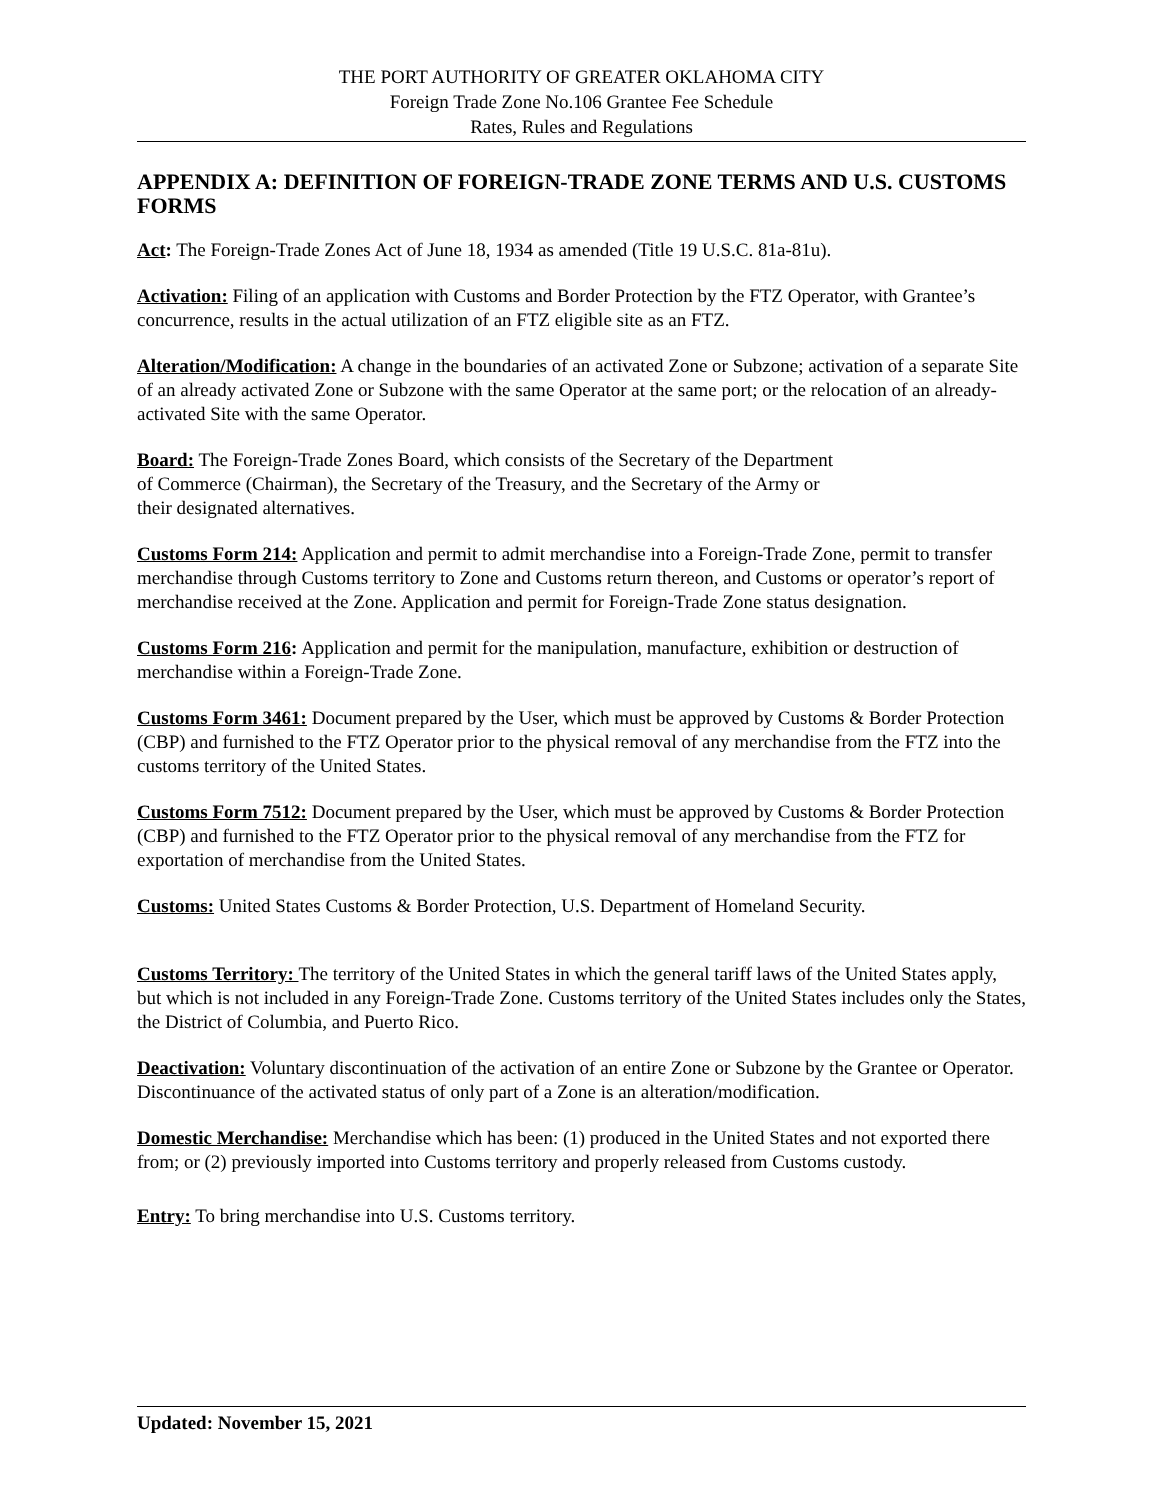THE PORT AUTHORITY OF GREATER OKLAHOMA CITY
Foreign Trade Zone No.106 Grantee Fee Schedule
Rates, Rules and Regulations
APPENDIX A: DEFINITION OF FOREIGN-TRADE ZONE TERMS AND U.S. CUSTOMS FORMS
Act: The Foreign-Trade Zones Act of June 18, 1934 as amended (Title 19 U.S.C. 81a-81u).
Activation: Filing of an application with Customs and Border Protection by the FTZ Operator, with Grantee’s concurrence, results in the actual utilization of an FTZ eligible site as an FTZ.
Alteration/Modification: A change in the boundaries of an activated Zone or Subzone; activation of a separate Site of an already activated Zone or Subzone with the same Operator at the same port; or the relocation of an already-activated Site with the same Operator.
Board: The Foreign-Trade Zones Board, which consists of the Secretary of the Department
of Commerce (Chairman), the Secretary of the Treasury, and the Secretary of the Army or
their designated alternatives.
Customs Form 214: Application and permit to admit merchandise into a Foreign-Trade Zone, permit to transfer merchandise through Customs territory to Zone and Customs return thereon, and Customs or operator’s report of merchandise received at the Zone. Application and permit for Foreign-Trade Zone status designation.
Customs Form 216: Application and permit for the manipulation, manufacture, exhibition or destruction of merchandise within a Foreign-Trade Zone.
Customs Form 3461: Document prepared by the User, which must be approved by Customs & Border Protection (CBP) and furnished to the FTZ Operator prior to the physical removal of any merchandise from the FTZ into the customs territory of the United States.
Customs Form 7512: Document prepared by the User, which must be approved by Customs & Border Protection (CBP) and furnished to the FTZ Operator prior to the physical removal of any merchandise from the FTZ for exportation of merchandise from the United States.
Customs: United States Customs & Border Protection, U.S. Department of Homeland Security.
Customs Territory: The territory of the United States in which the general tariff laws of the United States apply, but which is not included in any Foreign-Trade Zone. Customs territory of the United States includes only the States, the District of Columbia, and Puerto Rico.
Deactivation: Voluntary discontinuation of the activation of an entire Zone or Subzone by the Grantee or Operator. Discontinuance of the activated status of only part of a Zone is an alteration/modification.
Domestic Merchandise: Merchandise which has been: (1) produced in the United States and not exported there from; or (2) previously imported into Customs territory and properly released from Customs custody.
Entry: To bring merchandise into U.S. Customs territory.
Updated: November 15, 2021